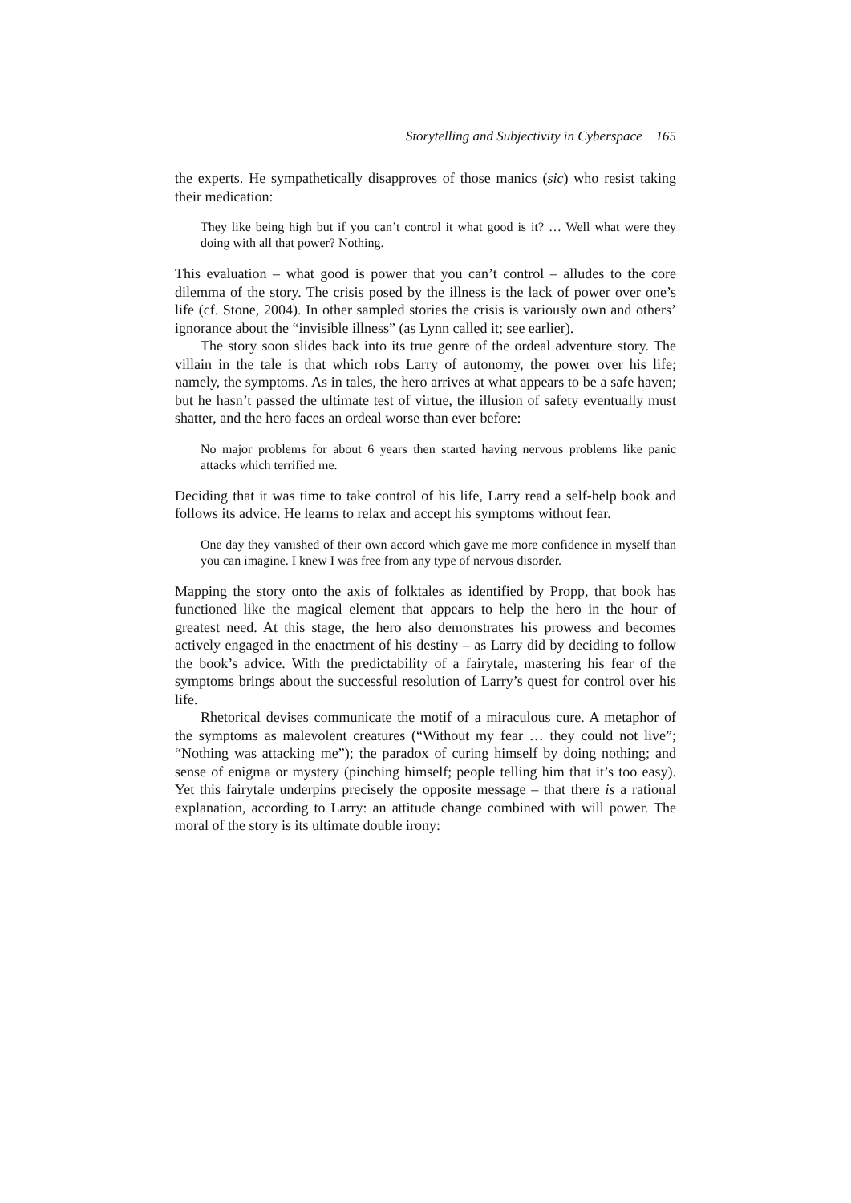Storytelling and Subjectivity in Cyberspace 165
the experts. He sympathetically disapproves of those manics (sic) who resist taking their medication:
They like being high but if you can’t control it what good is it? … Well what were they doing with all that power? Nothing.
This evaluation – what good is power that you can’t control – alludes to the core dilemma of the story. The crisis posed by the illness is the lack of power over one’s life (cf. Stone, 2004). In other sampled stories the crisis is variously own and others’ ignorance about the “invisible illness” (as Lynn called it; see earlier).
The story soon slides back into its true genre of the ordeal adventure story. The villain in the tale is that which robs Larry of autonomy, the power over his life; namely, the symptoms. As in tales, the hero arrives at what appears to be a safe haven; but he hasn’t passed the ultimate test of virtue, the illusion of safety eventually must shatter, and the hero faces an ordeal worse than ever before:
No major problems for about 6 years then started having nervous problems like panic attacks which terrified me.
Deciding that it was time to take control of his life, Larry read a self-help book and follows its advice. He learns to relax and accept his symptoms without fear.
One day they vanished of their own accord which gave me more confidence in myself than you can imagine. I knew I was free from any type of nervous disorder.
Mapping the story onto the axis of folktales as identified by Propp, that book has functioned like the magical element that appears to help the hero in the hour of greatest need. At this stage, the hero also demonstrates his prowess and becomes actively engaged in the enactment of his destiny – as Larry did by deciding to follow the book’s advice. With the predictability of a fairytale, mastering his fear of the symptoms brings about the successful resolution of Larry’s quest for control over his life.
Rhetorical devises communicate the motif of a miraculous cure. A metaphor of the symptoms as malevolent creatures (“Without my fear … they could not live”; “Nothing was attacking me”); the paradox of curing himself by doing nothing; and sense of enigma or mystery (pinching himself; people telling him that it’s too easy). Yet this fairytale underpins precisely the opposite message – that there is a rational explanation, according to Larry: an attitude change combined with will power. The moral of the story is its ultimate double irony: